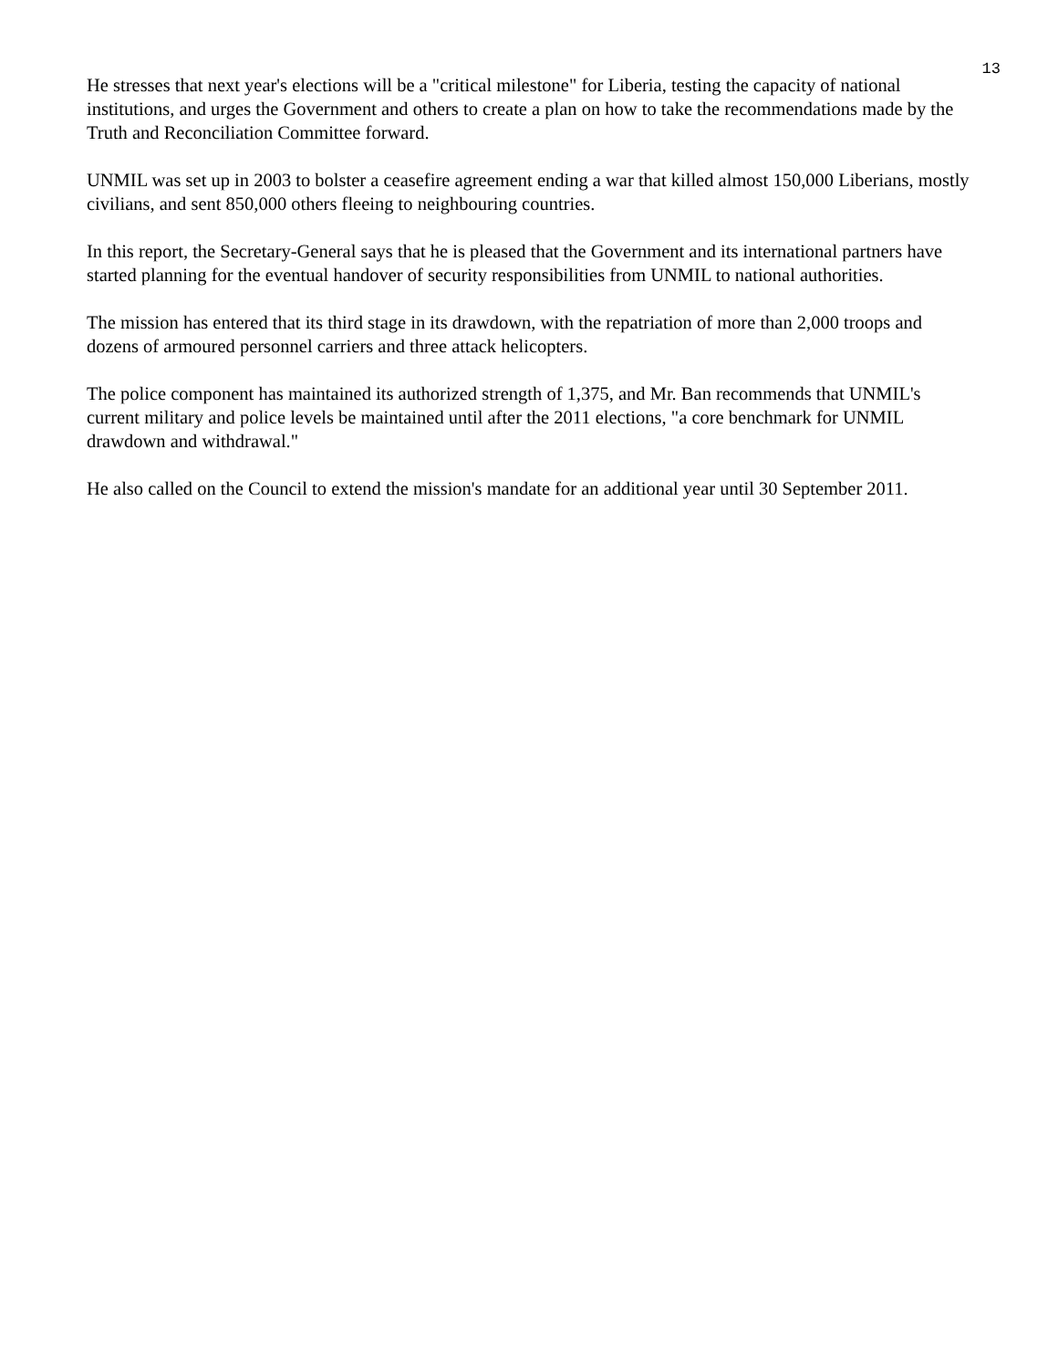13
He stresses that next year's elections will be a "critical milestone" for Liberia, testing the capacity of national institutions, and urges the Government and others to create a plan on how to take the recommendations made by the Truth and Reconciliation Committee forward.
UNMIL was set up in 2003 to bolster a ceasefire agreement ending a war that killed almost 150,000 Liberians, mostly civilians, and sent 850,000 others fleeing to neighbouring countries.
In this report, the Secretary-General says that he is pleased that the Government and its international partners have started planning for the eventual handover of security responsibilities from UNMIL to national authorities.
The mission has entered that its third stage in its drawdown, with the repatriation of more than 2,000 troops and dozens of armoured personnel carriers and three attack helicopters.
The police component has maintained its authorized strength of 1,375, and Mr. Ban recommends that UNMIL's current military and police levels be maintained until after the 2011 elections, "a core benchmark for UNMIL drawdown and withdrawal."
He also called on the Council to extend the mission's mandate for an additional year until 30 September 2011.